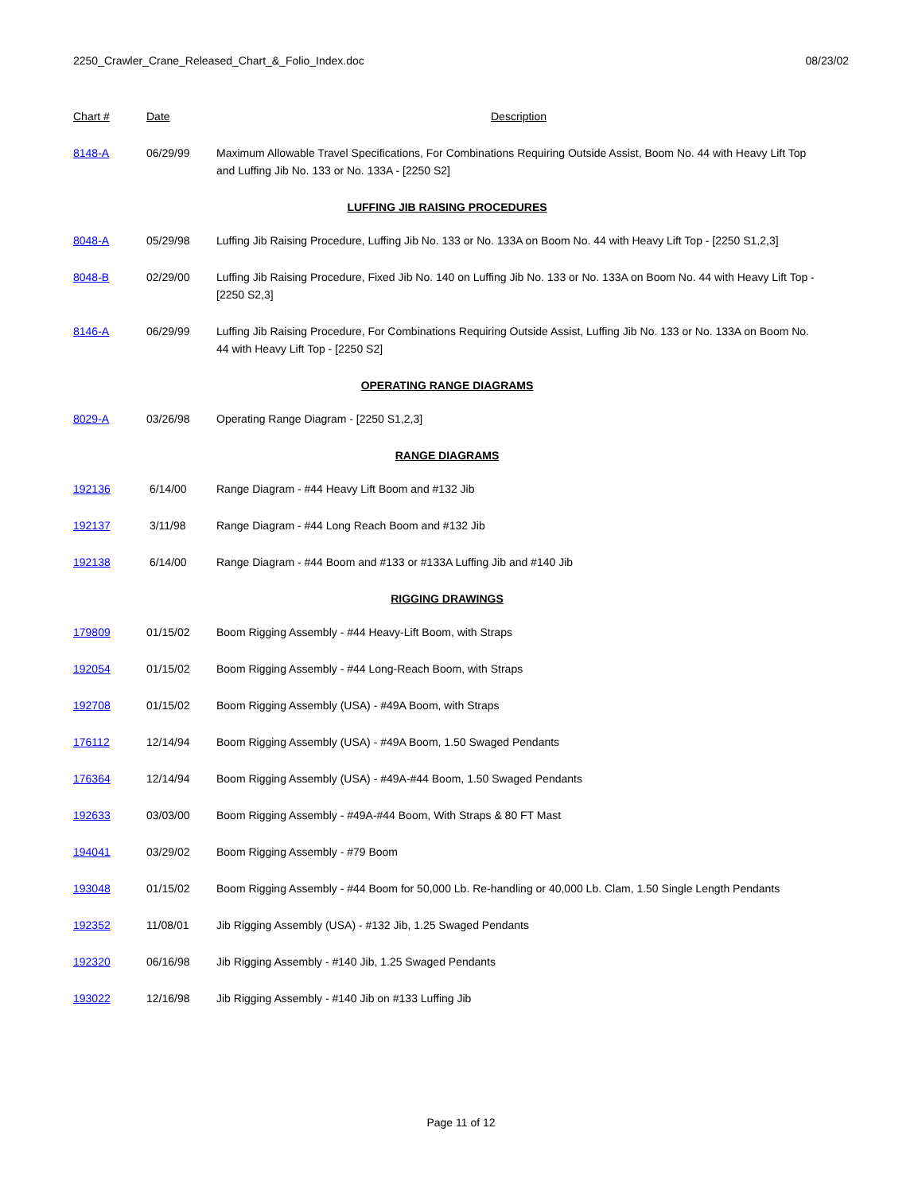2250_Crawler_Crane_Released_Chart_&_Folio_Index.doc 08/23/02
| Chart # | Date | Description |
| --- | --- | --- |
| 8148-A | 06/29/99 | Maximum Allowable Travel Specifications, For Combinations Requiring Outside Assist, Boom No. 44 with Heavy Lift Top and Luffing Jib No. 133 or No. 133A - [2250 S2] |
| LUFFING JIB RAISING PROCEDURES | | |
| 8048-A | 05/29/98 | Luffing Jib Raising Procedure, Luffing Jib No. 133 or No. 133A on Boom No. 44 with Heavy Lift Top - [2250 S1,2,3] |
| 8048-B | 02/29/00 | Luffing Jib Raising Procedure, Fixed Jib No. 140 on Luffing Jib No. 133 or No. 133A on Boom No. 44 with Heavy Lift Top - [2250 S2,3] |
| 8146-A | 06/29/99 | Luffing Jib Raising Procedure, For Combinations Requiring Outside Assist, Luffing Jib No. 133 or No. 133A on Boom No. 44 with Heavy Lift Top - [2250 S2] |
| OPERATING RANGE DIAGRAMS | | |
| 8029-A | 03/26/98 | Operating Range Diagram - [2250 S1,2,3] |
| RANGE DIAGRAMS | | |
| 192136 | 6/14/00 | Range Diagram - #44 Heavy Lift Boom and #132 Jib |
| 192137 | 3/11/98 | Range Diagram - #44 Long Reach Boom and #132 Jib |
| 192138 | 6/14/00 | Range Diagram - #44 Boom and #133 or #133A Luffing Jib and #140 Jib |
| RIGGING DRAWINGS | | |
| 179809 | 01/15/02 | Boom Rigging Assembly - #44 Heavy-Lift Boom, with Straps |
| 192054 | 01/15/02 | Boom Rigging Assembly - #44 Long-Reach Boom, with Straps |
| 192708 | 01/15/02 | Boom Rigging Assembly (USA) - #49A Boom, with Straps |
| 176112 | 12/14/94 | Boom Rigging Assembly (USA) - #49A Boom, 1.50 Swaged Pendants |
| 176364 | 12/14/94 | Boom Rigging Assembly (USA) - #49A-#44 Boom, 1.50 Swaged Pendants |
| 192633 | 03/03/00 | Boom Rigging Assembly - #49A-#44 Boom, With Straps & 80 FT Mast |
| 194041 | 03/29/02 | Boom Rigging Assembly - #79 Boom |
| 193048 | 01/15/02 | Boom Rigging Assembly - #44 Boom for 50,000 Lb. Re-handling or 40,000 Lb. Clam, 1.50 Single Length Pendants |
| 192352 | 11/08/01 | Jib Rigging Assembly (USA) - #132 Jib, 1.25 Swaged Pendants |
| 192320 | 06/16/98 | Jib Rigging Assembly - #140 Jib, 1.25 Swaged Pendants |
| 193022 | 12/16/98 | Jib Rigging Assembly - #140 Jib on #133 Luffing Jib |
Page 11 of 12